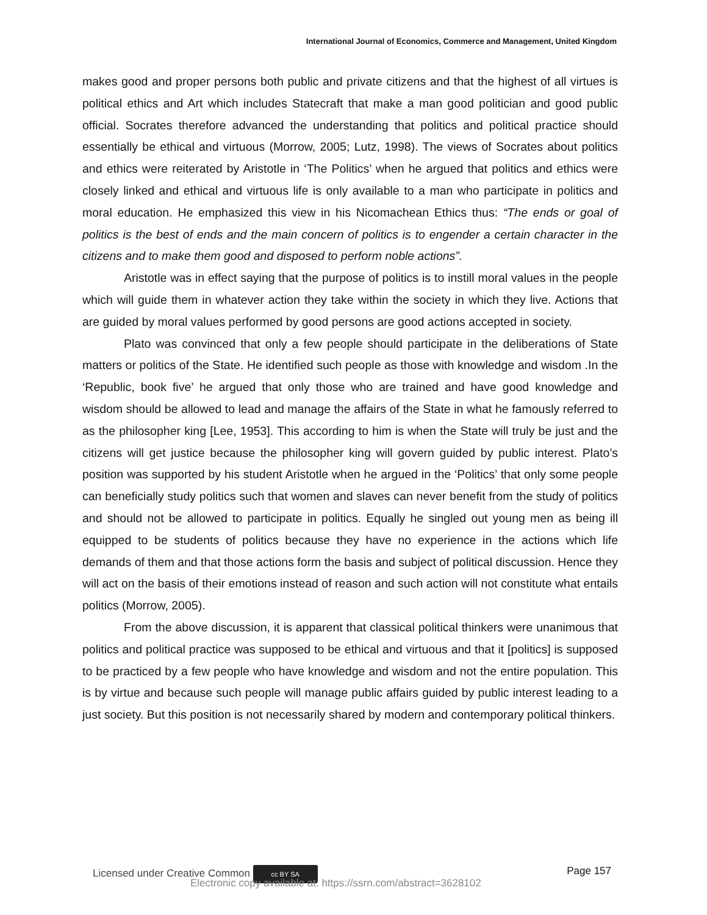International Journal of Economics, Commerce and Management, United Kingdom
makes good and proper persons both public and private citizens and that the highest of all virtues is political ethics and Art which includes Statecraft that make a man good politician and good public official. Socrates therefore advanced the understanding that politics and political practice should essentially be ethical and virtuous (Morrow, 2005; Lutz, 1998). The views of Socrates about politics and ethics were reiterated by Aristotle in ‘The Politics’ when he argued that politics and ethics were closely linked and ethical and virtuous life is only available to a man who participate in politics and moral education. He emphasized this view in his Nicomachean Ethics thus: “The ends or goal of politics is the best of ends and the main concern of politics is to engender a certain character in the citizens and to make them good and disposed to perform noble actions”.
Aristotle was in effect saying that the purpose of politics is to instill moral values in the people which will guide them in whatever action they take within the society in which they live. Actions that are guided by moral values performed by good persons are good actions accepted in society.
Plato was convinced that only a few people should participate in the deliberations of State matters or politics of the State. He identified such people as those with knowledge and wisdom .In the ‘Republic, book five’ he argued that only those who are trained and have good knowledge and wisdom should be allowed to lead and manage the affairs of the State in what he famously referred to as the philosopher king [Lee, 1953]. This according to him is when the State will truly be just and the citizens will get justice because the philosopher king will govern guided by public interest. Plato’s position was supported by his student Aristotle when he argued in the ‘Politics’ that only some people can beneficially study politics such that women and slaves can never benefit from the study of politics and should not be allowed to participate in politics. Equally he singled out young men as being ill equipped to be students of politics because they have no experience in the actions which life demands of them and that those actions form the basis and subject of political discussion. Hence they will act on the basis of their emotions instead of reason and such action will not constitute what entails politics (Morrow, 2005).
From the above discussion, it is apparent that classical political thinkers were unanimous that politics and political practice was supposed to be ethical and virtuous and that it [politics] is supposed to be practiced by a few people who have knowledge and wisdom and not the entire population. This is by virtue and because such people will manage public affairs guided by public interest leading to a just society. But this position is not necessarily shared by modern and contemporary political thinkers.
Licensed under Creative Common cc BY SA Page 157
Electronic copy available at: https://ssrn.com/abstract=3628102